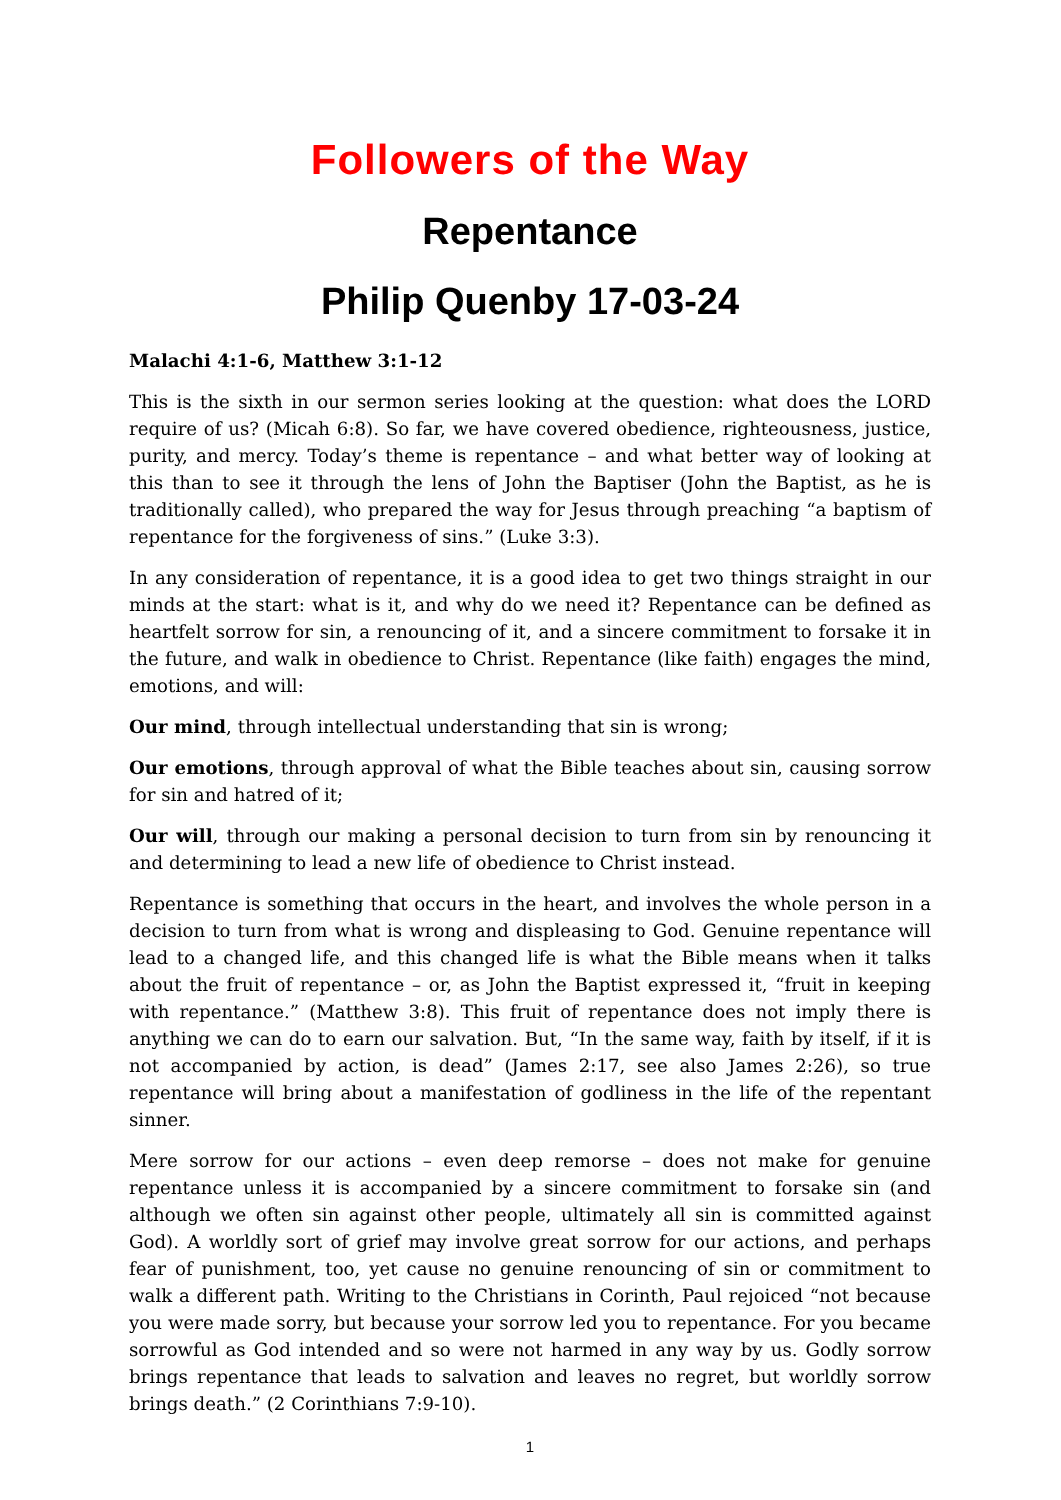Followers of the Way
Repentance
Philip Quenby 17-03-24
Malachi 4:1-6, Matthew 3:1-12
This is the sixth in our sermon series looking at the question: what does the LORD require of us? (Micah 6:8). So far, we have covered obedience, righteousness, justice, purity, and mercy. Today’s theme is repentance – and what better way of looking at this than to see it through the lens of John the Baptiser (John the Baptist, as he is traditionally called), who prepared the way for Jesus through preaching “a baptism of repentance for the forgiveness of sins.” (Luke 3:3).
In any consideration of repentance, it is a good idea to get two things straight in our minds at the start: what is it, and why do we need it? Repentance can be defined as heartfelt sorrow for sin, a renouncing of it, and a sincere commitment to forsake it in the future, and walk in obedience to Christ. Repentance (like faith) engages the mind, emotions, and will:
Our mind, through intellectual understanding that sin is wrong;
Our emotions, through approval of what the Bible teaches about sin, causing sorrow for sin and hatred of it;
Our will, through our making a personal decision to turn from sin by renouncing it and determining to lead a new life of obedience to Christ instead.
Repentance is something that occurs in the heart, and involves the whole person in a decision to turn from what is wrong and displeasing to God. Genuine repentance will lead to a changed life, and this changed life is what the Bible means when it talks about the fruit of repentance – or, as John the Baptist expressed it, “fruit in keeping with repentance.” (Matthew 3:8). This fruit of repentance does not imply there is anything we can do to earn our salvation. But, “In the same way, faith by itself, if it is not accompanied by action, is dead” (James 2:17, see also James 2:26), so true repentance will bring about a manifestation of godliness in the life of the repentant sinner.
Mere sorrow for our actions – even deep remorse – does not make for genuine repentance unless it is accompanied by a sincere commitment to forsake sin (and although we often sin against other people, ultimately all sin is committed against God). A worldly sort of grief may involve great sorrow for our actions, and perhaps fear of punishment, too, yet cause no genuine renouncing of sin or commitment to walk a different path. Writing to the Christians in Corinth, Paul rejoiced “not because you were made sorry, but because your sorrow led you to repentance. For you became sorrowful as God intended and so were not harmed in any way by us. Godly sorrow brings repentance that leads to salvation and leaves no regret, but worldly sorrow brings death.” (2 Corinthians 7:9-10).
1